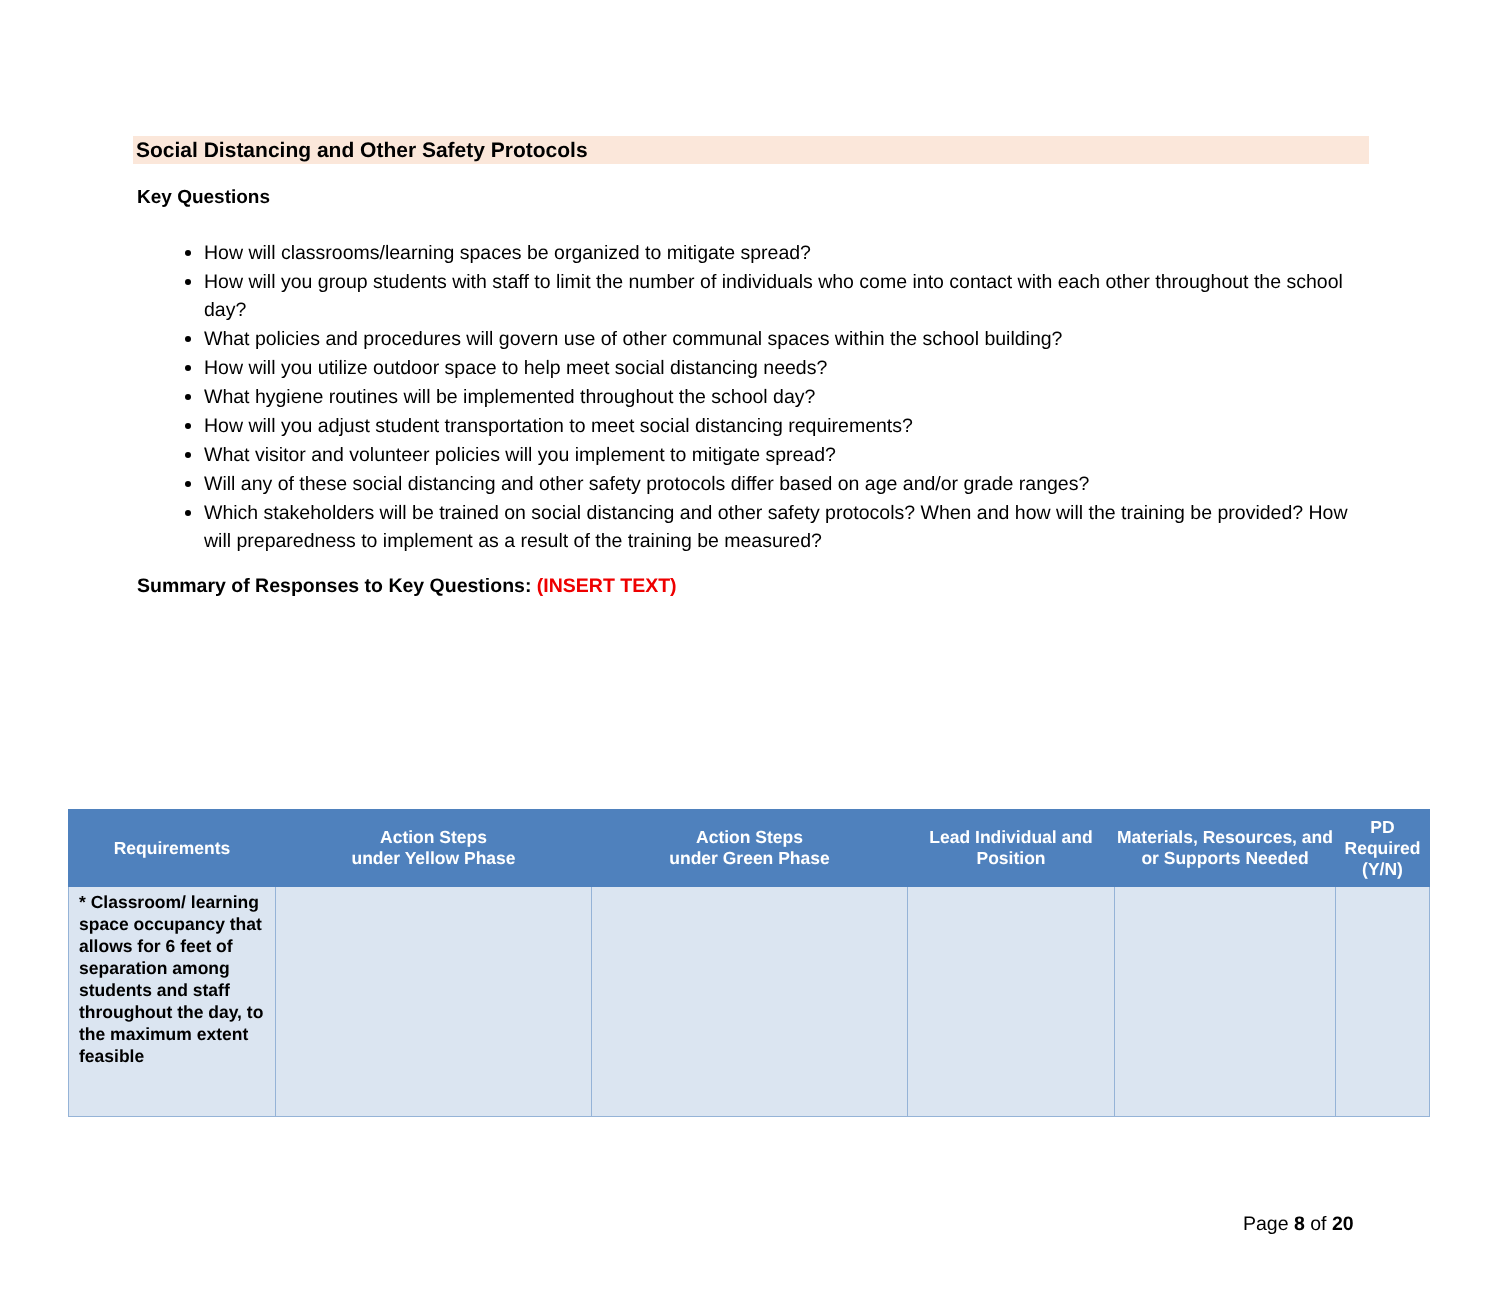Social Distancing and Other Safety Protocols
Key Questions
How will classrooms/learning spaces be organized to mitigate spread?
How will you group students with staff to limit the number of individuals who come into contact with each other throughout the school day?
What policies and procedures will govern use of other communal spaces within the school building?
How will you utilize outdoor space to help meet social distancing needs?
What hygiene routines will be implemented throughout the school day?
How will you adjust student transportation to meet social distancing requirements?
What visitor and volunteer policies will you implement to mitigate spread?
Will any of these social distancing and other safety protocols differ based on age and/or grade ranges?
Which stakeholders will be trained on social distancing and other safety protocols? When and how will the training be provided? How will preparedness to implement as a result of the training be measured?
Summary of Responses to Key Questions: (INSERT TEXT)
| Requirements | Action Steps under Yellow Phase | Action Steps under Green Phase | Lead Individual and Position | Materials, Resources, and or Supports Needed | PD Required (Y/N) |
| --- | --- | --- | --- | --- | --- |
| * Classroom/ learning space occupancy that allows for 6 feet of separation among students and staff throughout the day, to the maximum extent feasible | | | | | |
Page 8 of 20